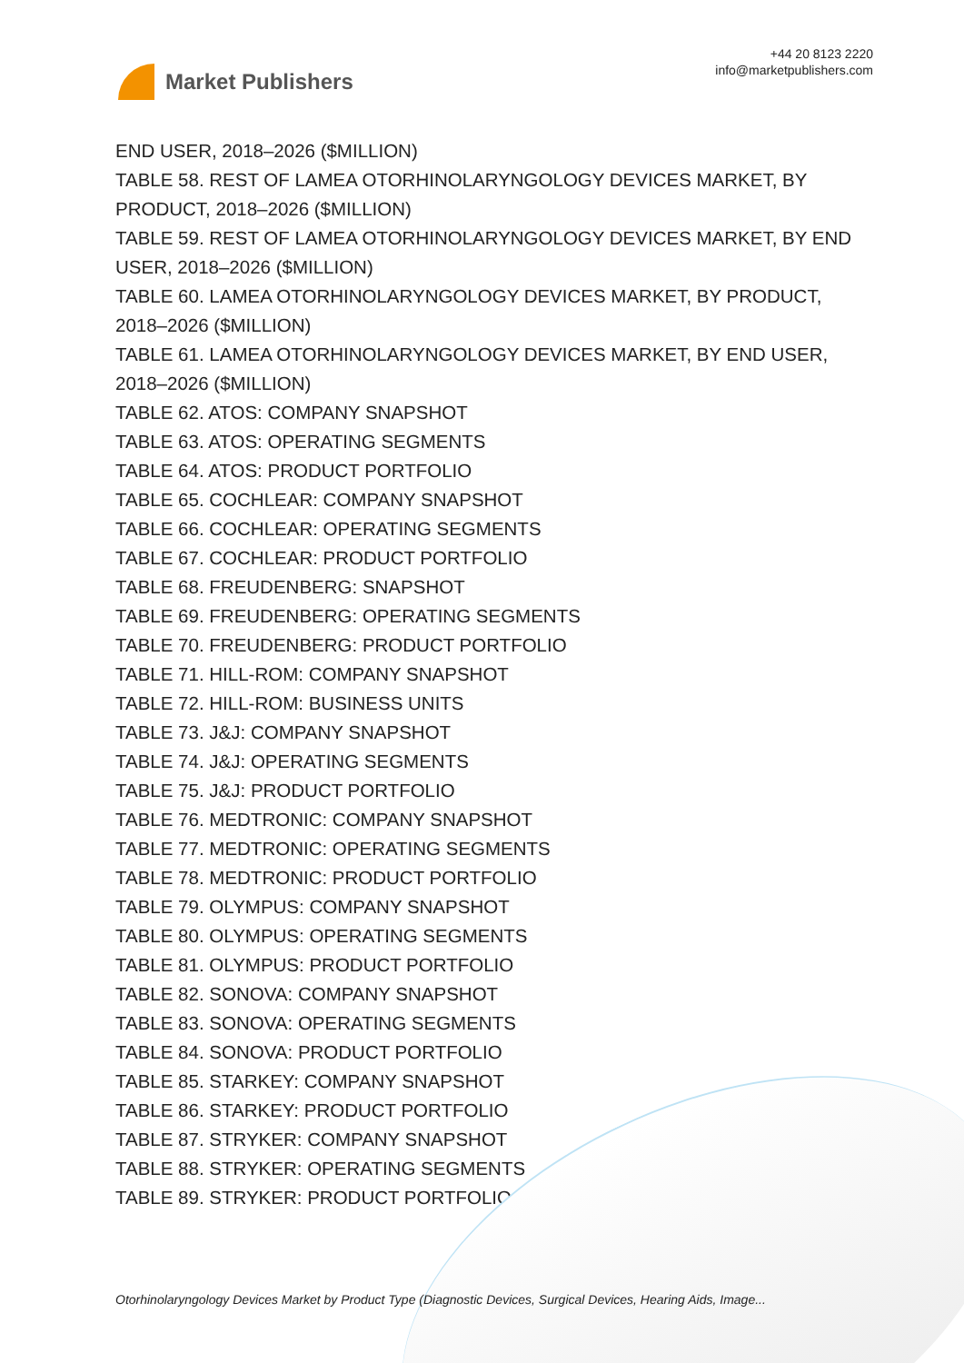Market Publishers
+44 20 8123 2220
info@marketpublishers.com
END USER, 2018–2026 ($MILLION)
TABLE 58. REST OF LAMEA OTORHINOLARYNGOLOGY DEVICES MARKET, BY PRODUCT, 2018–2026 ($MILLION)
TABLE 59. REST OF LAMEA OTORHINOLARYNGOLOGY DEVICES MARKET, BY END USER, 2018–2026 ($MILLION)
TABLE 60. LAMEA OTORHINOLARYNGOLOGY DEVICES MARKET, BY PRODUCT, 2018–2026 ($MILLION)
TABLE 61. LAMEA OTORHINOLARYNGOLOGY DEVICES MARKET, BY END USER, 2018–2026 ($MILLION)
TABLE 62. ATOS: COMPANY SNAPSHOT
TABLE 63. ATOS: OPERATING SEGMENTS
TABLE 64. ATOS: PRODUCT PORTFOLIO
TABLE 65. COCHLEAR: COMPANY SNAPSHOT
TABLE 66. COCHLEAR: OPERATING SEGMENTS
TABLE 67. COCHLEAR: PRODUCT PORTFOLIO
TABLE 68. FREUDENBERG: SNAPSHOT
TABLE 69. FREUDENBERG: OPERATING SEGMENTS
TABLE 70. FREUDENBERG: PRODUCT PORTFOLIO
TABLE 71. HILL-ROM: COMPANY SNAPSHOT
TABLE 72. HILL-ROM: BUSINESS UNITS
TABLE 73. J&J: COMPANY SNAPSHOT
TABLE 74. J&J: OPERATING SEGMENTS
TABLE 75. J&J: PRODUCT PORTFOLIO
TABLE 76. MEDTRONIC: COMPANY SNAPSHOT
TABLE 77. MEDTRONIC: OPERATING SEGMENTS
TABLE 78. MEDTRONIC: PRODUCT PORTFOLIO
TABLE 79. OLYMPUS: COMPANY SNAPSHOT
TABLE 80. OLYMPUS: OPERATING SEGMENTS
TABLE 81. OLYMPUS: PRODUCT PORTFOLIO
TABLE 82. SONOVA: COMPANY SNAPSHOT
TABLE 83. SONOVA: OPERATING SEGMENTS
TABLE 84. SONOVA: PRODUCT PORTFOLIO
TABLE 85. STARKEY: COMPANY SNAPSHOT
TABLE 86. STARKEY: PRODUCT PORTFOLIO
TABLE 87. STRYKER: COMPANY SNAPSHOT
TABLE 88. STRYKER: OPERATING SEGMENTS
TABLE 89. STRYKER: PRODUCT PORTFOLIO
Otorhinolaryngology Devices Market by Product Type (Diagnostic Devices, Surgical Devices, Hearing Aids, Image...